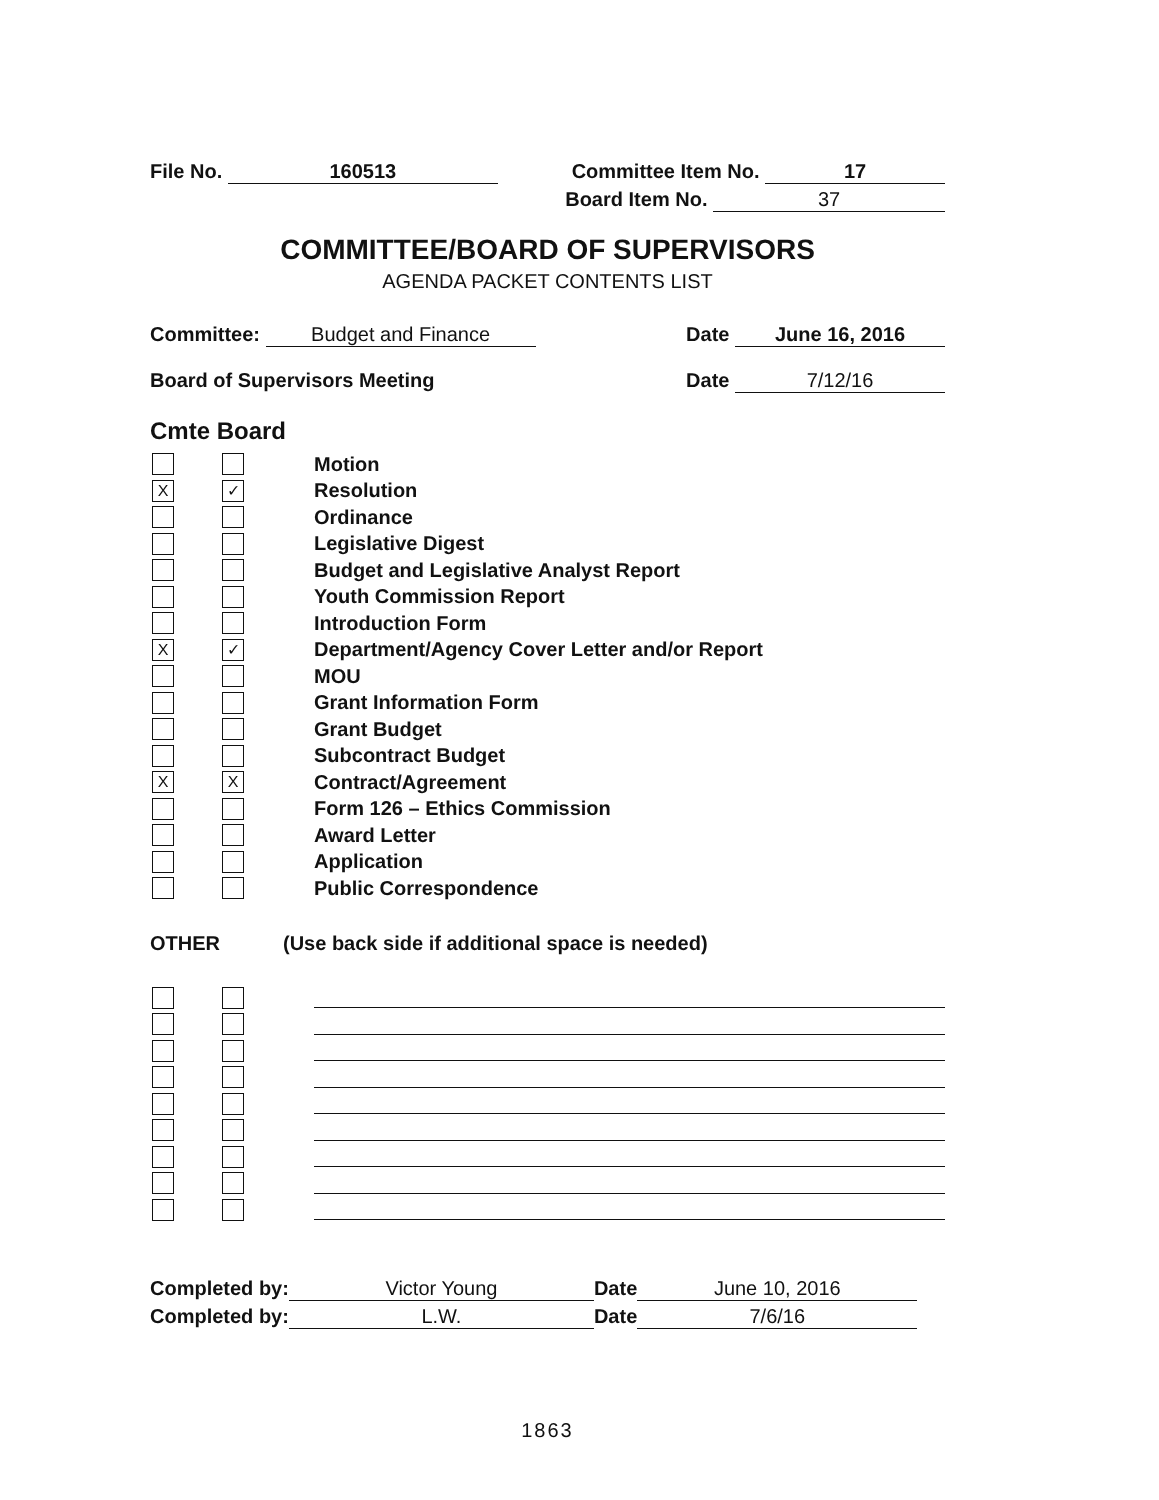File No. 160513 Committee Item No. 17
Board Item No. 37
COMMITTEE/BOARD OF SUPERVISORS
AGENDA PACKET CONTENTS LIST
Committee: Budget and Finance Date June 16, 2016
Board of Supervisors Meeting Date 7/12/16
Cmte Board
Motion
X ✓
Resolution
Ordinance
Legislative Digest
Budget and Legislative Analyst Report
Youth Commission Report
Introduction Form
X ✓
Department/Agency Cover Letter and/or Report
MOU
Grant Information Form
Grant Budget
Subcontract Budget
X X
Contract/Agreement
Form 126 – Ethics Commission
Award Letter
Application
Public Correspondence
OTHER (Use back side if additional space is needed)
Completed by: Victor Young Date June 10, 2016
Completed by: L.W. Date 7/6/16
1863